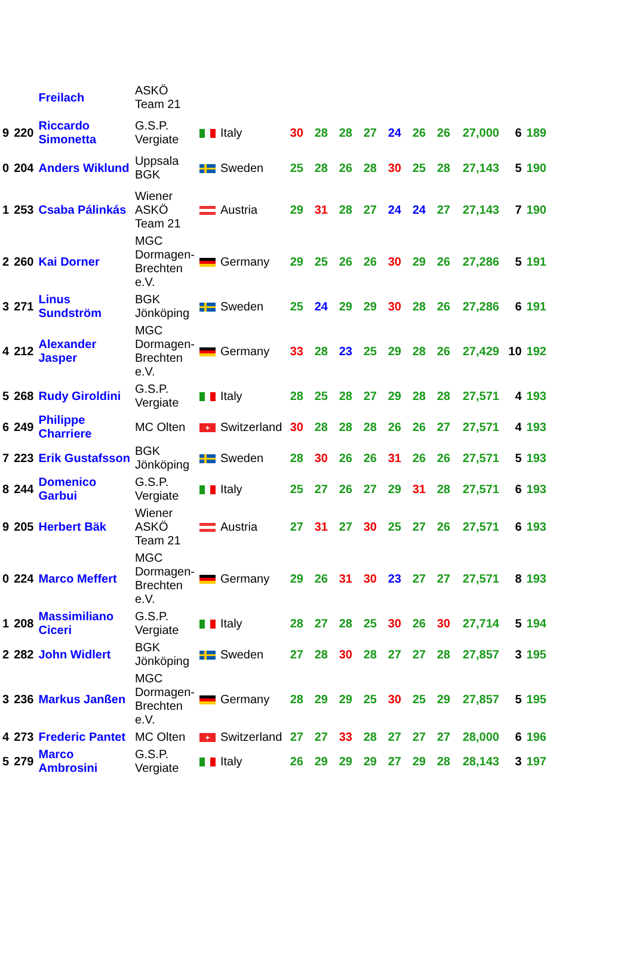| | | Freilach | ASKÖ Team 21 | | | | | | | | | | | | |
| 9 | 220 | Riccardo Simonetta | G.S.P. Vergiate | | Italy | 30 | 28 | 28 | 27 | 24 | 26 | 26 | 27,000 | 6 | 189 |
| 0 | 204 | Anders Wiklund | Uppsala BGK | | Sweden | 25 | 28 | 26 | 28 | 30 | 25 | 28 | 27,143 | 5 | 190 |
| 1 | 253 | Csaba Pálinkás | Wiener ASKÖ Team 21 | | Austria | 29 | 31 | 28 | 27 | 24 | 24 | 27 | 27,143 | 7 | 190 |
| 2 | 260 | Kai Dorner | MGC Dormagen- Brechten e.V. | | Germany | 29 | 25 | 26 | 26 | 30 | 29 | 26 | 27,286 | 5 | 191 |
| 3 | 271 | Linus Sundström | BGK Jönköping | | Sweden | 25 | 24 | 29 | 29 | 30 | 28 | 26 | 27,286 | 6 | 191 |
| 4 | 212 | Alexander Jasper | MGC Dormagen- Brechten e.V. | | Germany | 33 | 28 | 23 | 25 | 29 | 28 | 26 | 27,429 | 10 | 192 |
| 5 | 268 | Rudy Giroldini | G.S.P. Vergiate | | Italy | 28 | 25 | 28 | 27 | 29 | 28 | 28 | 27,571 | 4 | 193 |
| 6 | 249 | Philippe Charriere | MC Olten | + | Switzerland | 30 | 28 | 28 | 28 | 26 | 26 | 27 | 27,571 | 4 | 193 |
| 7 | 223 | Erik Gustafsson | BGK Jönköping | | Sweden | 28 | 30 | 26 | 26 | 31 | 26 | 26 | 27,571 | 5 | 193 |
| 8 | 244 | Domenico Garbui | G.S.P. Vergiate | | Italy | 25 | 27 | 26 | 27 | 29 | 31 | 28 | 27,571 | 6 | 193 |
| 9 | 205 | Herbert Bäk | Wiener ASKÖ Team 21 | | Austria | 27 | 31 | 27 | 30 | 25 | 27 | 26 | 27,571 | 6 | 193 |
| 0 | 224 | Marco Meffert | MGC Dormagen- Brechten e.V. | | Germany | 29 | 26 | 31 | 30 | 23 | 27 | 27 | 27,571 | 8 | 193 |
| 1 | 208 | Massimiliano Ciceri | G.S.P. Vergiate | | Italy | 28 | 27 | 28 | 25 | 30 | 26 | 30 | 27,714 | 5 | 194 |
| 2 | 282 | John Widlert | BGK Jönköping | | Sweden | 27 | 28 | 30 | 28 | 27 | 27 | 28 | 27,857 | 3 | 195 |
| 3 | 236 | Markus Janßen | MGC Dormagen- Brechten e.V. | | Germany | 28 | 29 | 29 | 25 | 30 | 25 | 29 | 27,857 | 5 | 195 |
| 4 | 273 | Frederic Pantet | MC Olten | + | Switzerland | 27 | 27 | 33 | 28 | 27 | 27 | 27 | 28,000 | 6 | 196 |
| 5 | 279 | Marco Ambrosini | G.S.P. Vergiate | | Italy | 26 | 29 | 29 | 29 | 27 | 29 | 28 | 28,143 | 3 | 197 |